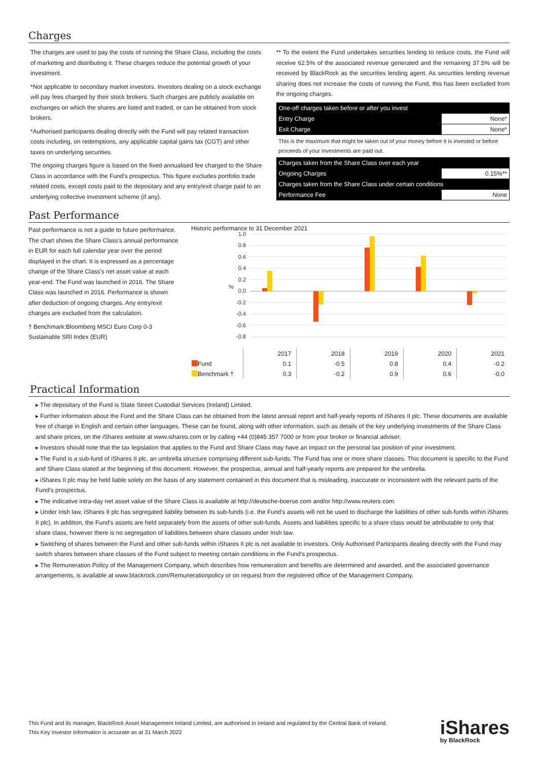Charges
The charges are used to pay the costs of running the Share Class, including the costs of marketing and distributing it. These charges reduce the potential growth of your investment.
*Not applicable to secondary market investors. Investors dealing on a stock exchange will pay fees charged by their stock brokers. Such charges are publicly available on exchanges on which the shares are listed and traded, or can be obtained from stock brokers.
*Authorised participants dealing directly with the Fund will pay related transaction costs including, on redemptions, any applicable capital gains tax (CGT) and other taxes on underlying securities.
The ongoing charges figure is based on the fixed annualised fee charged to the Share Class in accordance with the Fund's prospectus. This figure excludes portfolio trade related costs, except costs paid to the depositary and any entry/exit charge paid to an underlying collective investment scheme (if any).
** To the extent the Fund undertakes securities lending to reduce costs, the Fund will receive 62.5% of the associated revenue generated and the remaining 37.5% will be received by BlackRock as the securities lending agent. As securities lending revenue sharing does not increase the costs of running the Fund, this has been excluded from the ongoing charges.
| One-off charges taken before or after you invest | |
| Entry Charge | None* |
| Exit Charge | None* |
| This is the maximum that might be taken out of your money before it is invested or before proceeds of your investments are paid out. | |
| Charges taken from the Share Class over each year | |
| Ongoing Charges | 0.15%** |
| Charges taken from the Share Class under certain conditions | |
| Performance Fee | None |
Past Performance
Past performance is not a guide to future performance.
The chart shows the Share Class's annual performance in EUR for each full calendar year over the period displayed in the chart. It is expressed as a percentage change of the Share Class's net asset value at each year-end. The Fund was launched in 2016. The Share Class was launched in 2016. Performance is shown after deduction of ongoing charges. Any entry/exit charges are excluded from the calculation.
† Benchmark:Bloomberg MSCI Euro Corp 0-3 Sustainable SRI Index (EUR)
Historic performance to 31 December 2021
1.0
0.8
0.6
0.4
0.2
0.0
-0.2
-0.4
-0.6
-0.8
%
| | 2017 | 2018 | 2019 | 2020 | 2021 |
| Fund | 0.1 | -0.5 | 0.8 | 0.4 | -0.2 |
| Benchmark † | 0.3 | -0.2 | 0.9 | 0.6 | -0.0 |
Practical Information
▸ The depositary of the Fund is State Street Custodial Services (Ireland) Limited.
▸ Further information about the Fund and the Share Class can be obtained from the latest annual report and half-yearly reports of iShares II plc. These documents are available free of charge in English and certain other languages. These can be found, along with other information, such as details of the key underlying investments of the Share Class and share prices, on the iShares website at www.ishares.com or by calling +44 (0)845 357 7000 or from your broker or financial adviser.
▸ Investors should note that the tax legislation that applies to the Fund and Share Class may have an impact on the personal tax position of your investment.
▸ The Fund is a sub-fund of iShares II plc, an umbrella structure comprising different sub-funds. The Fund has one or more share classes. This document is specific to the Fund and Share Class stated at the beginning of this document. However, the prospectus, annual and half-yearly reports are prepared for the umbrella.
▸ iShares II plc may be held liable solely on the basis of any statement contained in this document that is misleading, inaccurate or inconsistent with the relevant parts of the Fund's prospectus.
▸ The indicative intra-day net asset value of the Share Class is available at http://deutsche-boerse.com and/or http://www.reuters.com.
▸ Under Irish law, iShares II plc has segregated liability between its sub-funds (i.e. the Fund's assets will not be used to discharge the liabilities of other sub-funds within iShares II plc). In addition, the Fund's assets are held separately from the assets of other sub-funds. Assets and liabilities specific to a share class would be attributable to only that share class, however there is no segregation of liabilities between share classes under Irish law.
▸ Switching of shares between the Fund and other sub-funds within iShares II plc is not available to investors. Only Authorised Participants dealing directly with the Fund may switch shares between share classes of the Fund subject to meeting certain conditions in the Fund's prospectus.
▸ The Remuneration Policy of the Management Company, which describes how remuneration and benefits are determined and awarded, and the associated governance arrangements, is available at www.blackrock.com/Remunerationpolicy or on request from the registered office of the Management Company.
This Fund and its manager, BlackRock Asset Management Ireland Limited, are authorised in Ireland and regulated by the Central Bank of Ireland.
This Key Investor Information is accurate as at 31 March 2022
iShares
by BlackRock